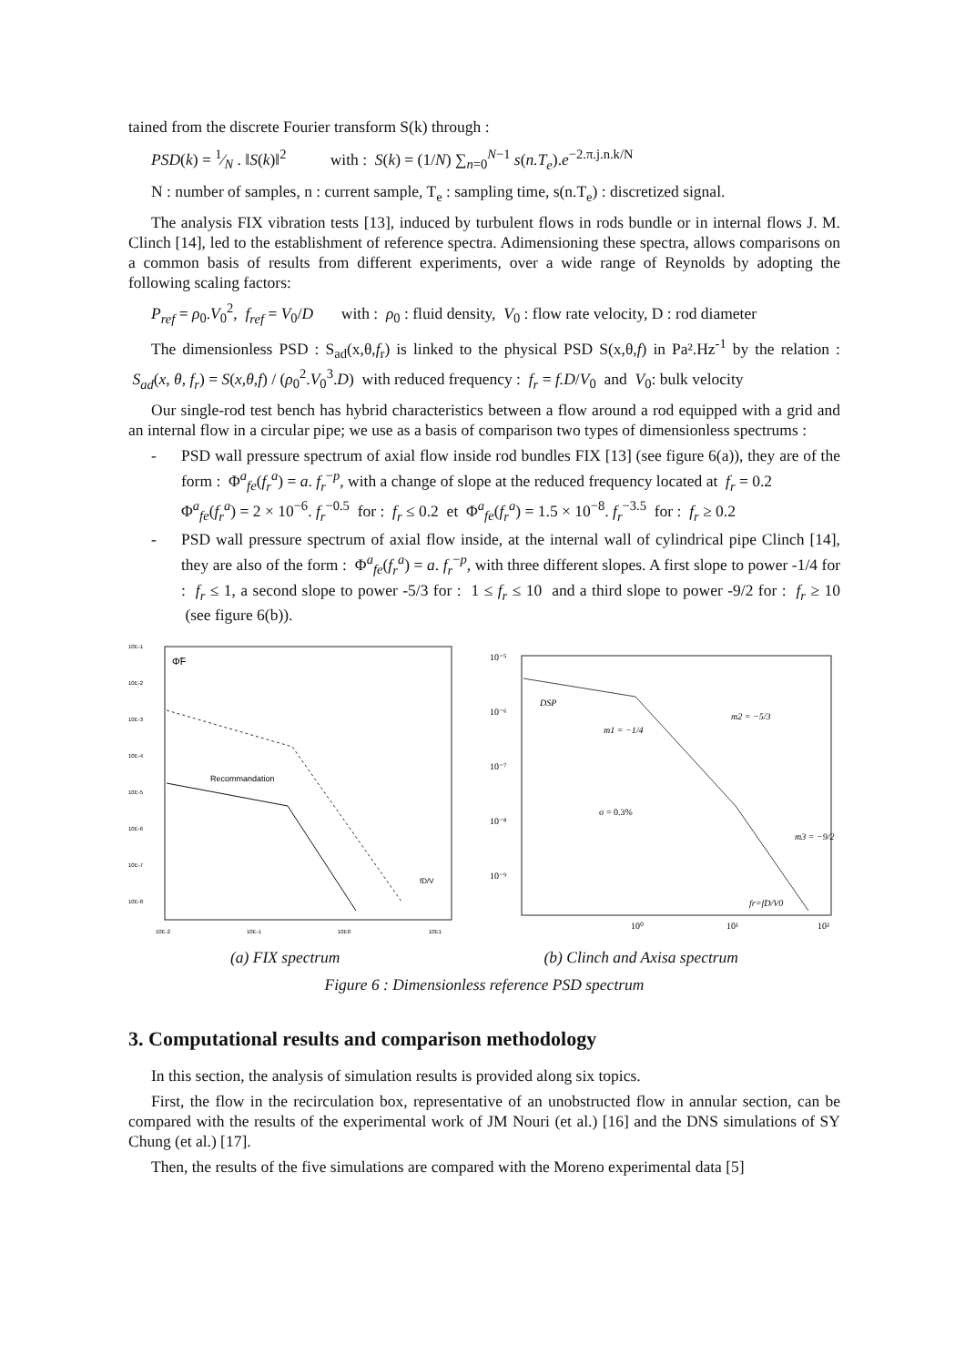tained from the discrete Fourier transform S(k) through :
PSD(k) = 1⁄N . ‖S(k)‖<sup>2</sup> with : S(k) = (1/N) ∑<sub>n=0</sub><sup>N−1</sup> s(n.T<sub>e</sub>).e<sup>−2.π.j.n.k/N</sup>
N : number of samples, n : current sample, T<sub>e</sub> : sampling time, s(n.T<sub>e</sub>) : discretized signal.
The analysis FIX vibration tests [13], induced by turbulent flows in rods bundle or in internal flows J. M. Clinch [14], led to the establishment of reference spectra. Adimensioning these spectra, allows comparisons on a common basis of results from different experiments, over a wide range of Reynolds by adopting the following scaling factors:
P<sub>ref</sub> = ρ<sub>0</sub>.V<sub>0</sub><sup>2</sup>, f<sub>ref</sub> = V<sub>0</sub>/D with : ρ<sub>0</sub> : fluid density, V<sub>0</sub> : flow rate velocity, D : rod diameter
The dimensionless PSD : S<sub>ad</sub>(x,θ,f<sub>r</sub>) is linked to the physical PSD S(x,θ,f) in Pa².Hz<sup>-1</sup> by the relation : S<sub>ad</sub>(x, θ, f<sub>r</sub>) = S(x,θ,f) / (ρ<sub>0</sub><sup>2</sup>.V<sub>0</sub><sup>3</sup>.D) with reduced frequency : f<sub>r</sub> = f.D/V<sub>0</sub> and V<sub>0</sub>: bulk velocity
Our single-rod test bench has hybrid characteristics between a flow around a rod equipped with a grid and an internal flow in a circular pipe; we use as a basis of comparison two types of dimensionless spectrums :
- PSD wall pressure spectrum of axial flow inside rod bundles FIX [13] (see figure 6(a)), they are of the form : Φ<sup>a</sup><sub>fe</sub>(f<sub>r</sub><sup>a</sup>) = a. f<sub>r</sub><sup>−p</sup>, with a change of slope at the reduced frequency located at f<sub>r</sub> = 0.2
Φ<sup>a</sup><sub>fe</sub>(f<sub>r</sub><sup>a</sup>) = 2 × 10<sup>−6</sup>. f<sub>r</sub><sup>−0.5</sup> for : f<sub>r</sub> ≤ 0.2 et Φ<sup>a</sup><sub>fe</sub>(f<sub>r</sub><sup>a</sup>) = 1.5 × 10<sup>−8</sup>. f<sub>r</sub><sup>−3.5</sup> for : f<sub>r</sub> ≥ 0.2
- PSD wall pressure spectrum of axial flow inside, at the internal wall of cylindrical pipe Clinch [14], they are also of the form : Φ<sup>a</sup><sub>fe</sub>(f<sub>r</sub><sup>a</sup>) = a. f<sub>r</sub><sup>−p</sup>, with three different slopes. A first slope to power -1/4 for : f<sub>r</sub> ≤ 1, a second slope to power -5/3 for : 1 ≤ f<sub>r</sub> ≤ 10 and a third slope to power -9/2 for : f<sub>r</sub> ≥ 10 (see figure 6(b)).
10E-1
10E-2
10E-3
10E-4
10E-5
10E-6
10E-7
10E-8
Φ̃F
Recommandation
fD/V
10E-2
10E-1
10E0
10E1
10⁻⁵
10⁻⁶
10⁻⁷
10⁻⁸
10⁻⁹
DSP
m1 = −1/4
m2 = −5/3
σ = 0.3%
m3 = −9/2
fr=fD/V0
10⁰
10¹
10²
(a) FIX spectrum (b) Clinch and Axisa spectrum
Figure 6 : Dimensionless reference PSD spectrum
3. Computational results and comparison methodology
In this section, the analysis of simulation results is provided along six topics.
First, the flow in the recirculation box, representative of an unobstructed flow in annular section, can be compared with the results of the experimental work of JM Nouri (et al.) [16] and the DNS simulations of SY Chung (et al.) [17].
Then, the results of the five simulations are compared with the Moreno experimental data [5]